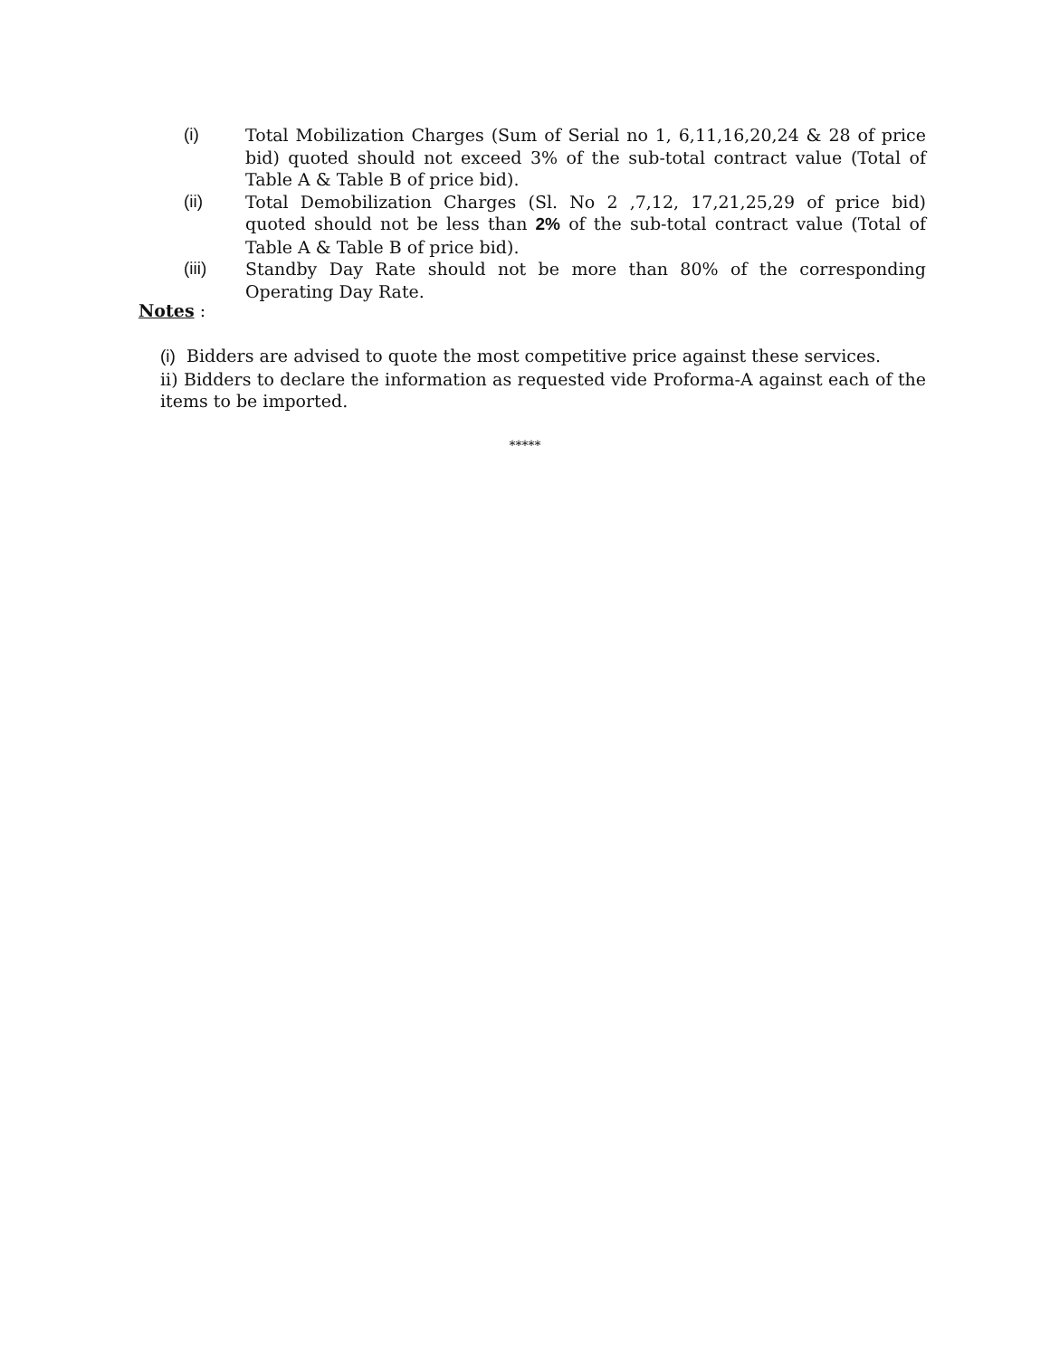(i) Total Mobilization Charges (Sum of Serial no 1, 6,11,16,20,24 & 28 of price bid) quoted should not exceed 3% of the sub-total contract value (Total of Table A & Table B of price bid).
(ii) Total Demobilization Charges (Sl. No 2 ,7,12, 17,21,25,29 of price bid) quoted should not be less than 2% of the sub-total contract value (Total of Table A & Table B of price bid).
(iii) Standby Day Rate should not be more than 80% of the corresponding Operating Day Rate.
Notes :
(i) Bidders are advised to quote the most competitive price against these services.
ii) Bidders to declare the information as requested vide Proforma-A against each of the items to be imported.
*****